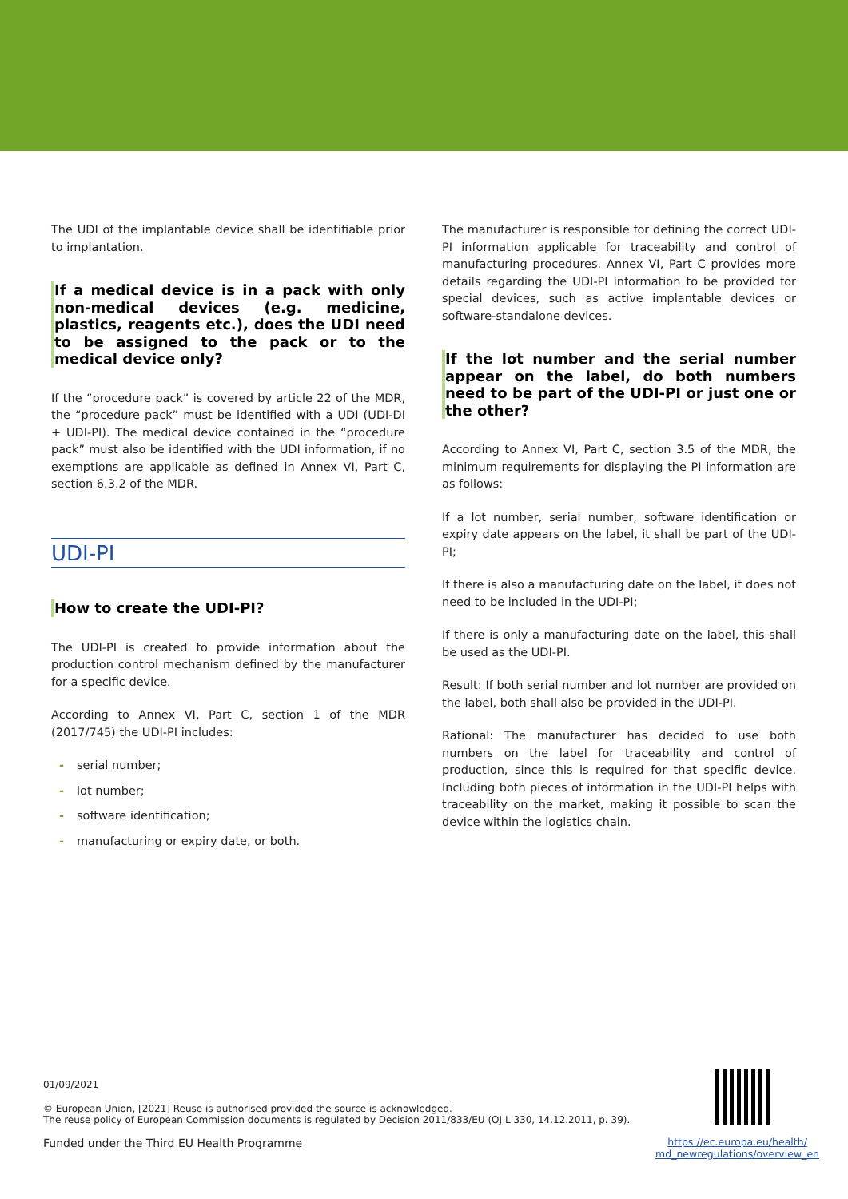The UDI of the implantable device shall be identifiable prior to implantation.
If a medical device is in a pack with only non-medical devices (e.g. medicine, plastics, reagents etc.), does the UDI need to be assigned to the pack or to the medical device only?
If the “procedure pack” is covered by article 22 of the MDR, the “procedure pack” must be identified with a UDI (UDI-DI + UDI-PI). The medical device contained in the “procedure pack” must also be identified with the UDI information, if no exemptions are applicable as defined in Annex VI, Part C, section 6.3.2 of the MDR.
UDI-PI
How to create the UDI-PI?
The UDI-PI is created to provide information about the production control mechanism defined by the manufacturer for a specific device.
According to Annex VI, Part C, section 1 of the MDR (2017/745) the UDI-PI includes:
- serial number;
- lot number;
- software identification;
- manufacturing or expiry date, or both.
The manufacturer is responsible for defining the correct UDI-PI information applicable for traceability and control of manufacturing procedures. Annex VI, Part C provides more details regarding the UDI-PI information to be provided for special devices, such as active implantable devices or software-standalone devices.
If the lot number and the serial number appear on the label, do both numbers need to be part of the UDI-PI or just one or the other?
According to Annex VI, Part C, section 3.5 of the MDR, the minimum requirements for displaying the PI information are as follows:
If a lot number, serial number, software identification or expiry date appears on the label, it shall be part of the UDI-PI;
If there is also a manufacturing date on the label, it does not need to be included in the UDI-PI;
If there is only a manufacturing date on the label, this shall be used as the UDI-PI.
Result: If both serial number and lot number are provided on the label, both shall also be provided in the UDI-PI.
Rational: The manufacturer has decided to use both numbers on the label for traceability and control of production, since this is required for that specific device. Including both pieces of information in the UDI-PI helps with traceability on the market, making it possible to scan the device within the logistics chain.
01/09/2021
© European Union, [2021] Reuse is authorised provided the source is acknowledged.
The reuse policy of European Commission documents is regulated by Decision 2011/833/EU (OJ L 330, 14.12.2011, p. 39).
Funded under the Third EU Health Programme
https://ec.europa.eu/health/
md_newregulations/overview_en